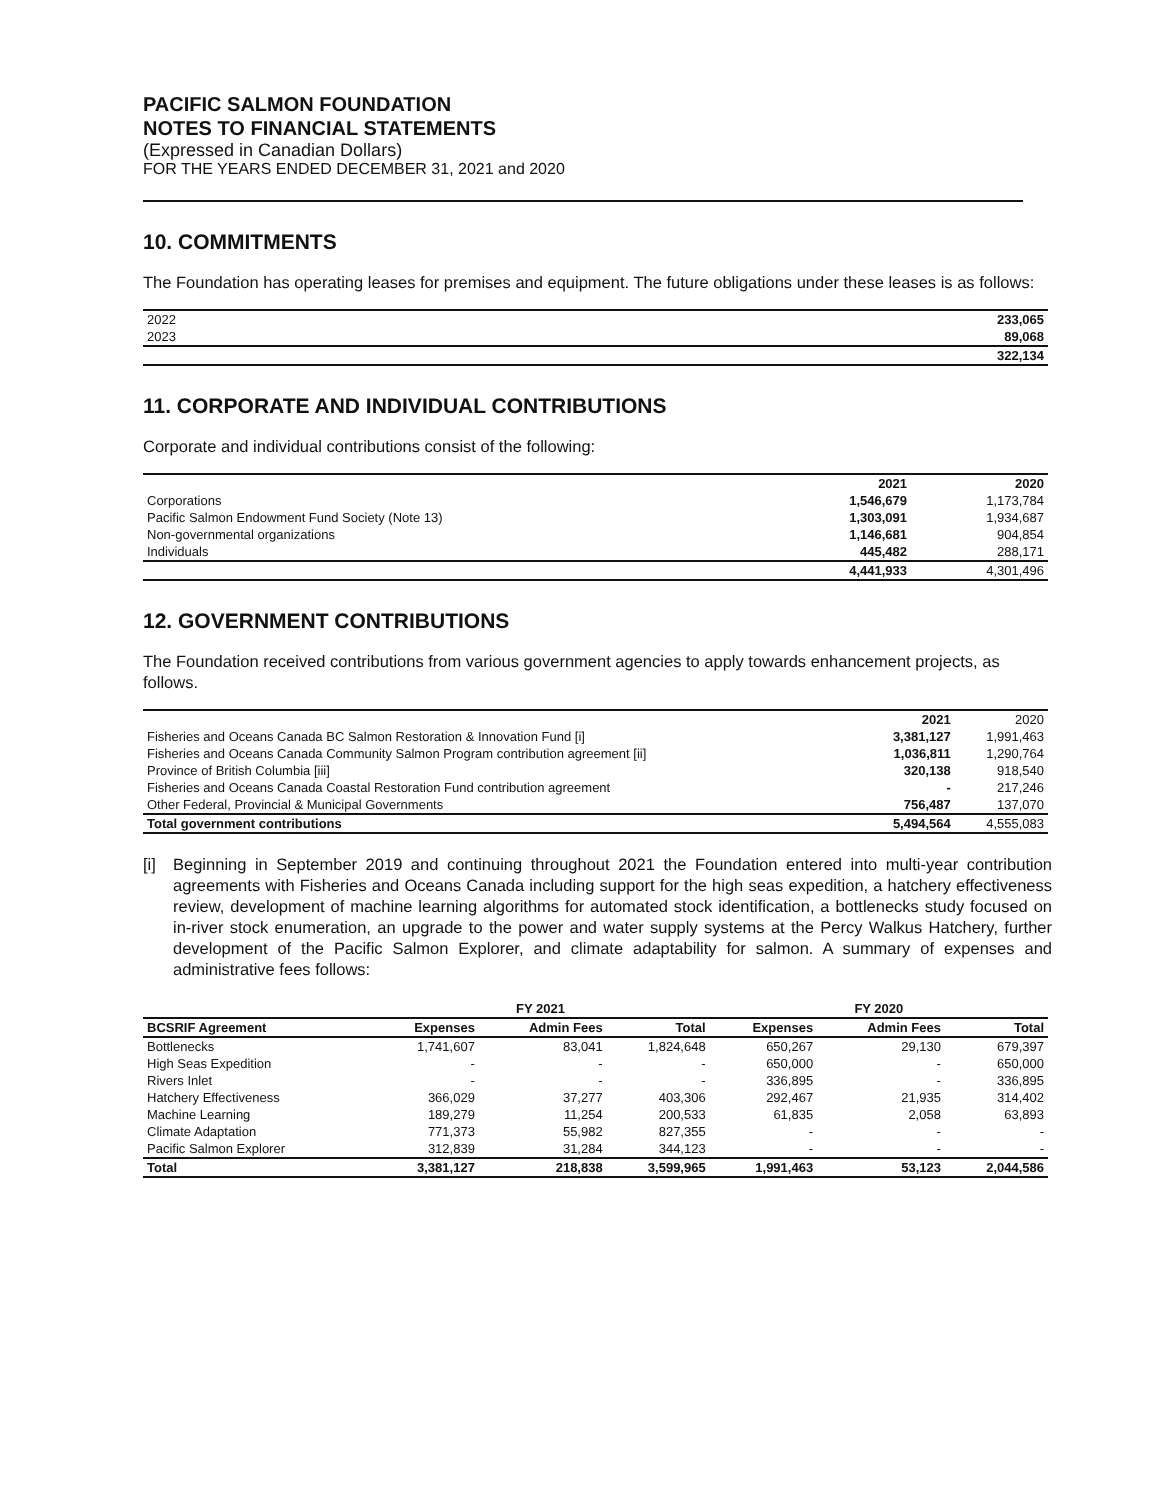PACIFIC SALMON FOUNDATION
NOTES TO FINANCIAL STATEMENTS
(Expressed in Canadian Dollars)
FOR THE YEARS ENDED DECEMBER 31, 2021 and 2020
10. COMMITMENTS
The Foundation has operating leases for premises and equipment. The future obligations under these leases is as follows:
| 2022 | 233,065 |
| 2023 | 89,068 |
| | 322,134 |
11. CORPORATE AND INDIVIDUAL CONTRIBUTIONS
Corporate and individual contributions consist of the following:
| | 2021 | 2020 |
| --- | --- | --- |
| Corporations | 1,546,679 | 1,173,784 |
| Pacific Salmon Endowment Fund Society (Note 13) | 1,303,091 | 1,934,687 |
| Non-governmental organizations | 1,146,681 | 904,854 |
| Individuals | 445,482 | 288,171 |
| | 4,441,933 | 4,301,496 |
12. GOVERNMENT CONTRIBUTIONS
The Foundation received contributions from various government agencies to apply towards enhancement projects, as follows.
| | 2021 | 2020 |
| --- | --- | --- |
| Fisheries and Oceans Canada BC Salmon Restoration & Innovation Fund [i] | 3,381,127 | 1,991,463 |
| Fisheries and Oceans Canada Community Salmon Program contribution agreement [ii] | 1,036,811 | 1,290,764 |
| Province of British Columbia [iii] | 320,138 | 918,540 |
| Fisheries and Oceans Canada Coastal Restoration Fund contribution agreement | - | 217,246 |
| Other Federal, Provincial & Municipal Governments | 756,487 | 137,070 |
| Total government contributions | 5,494,564 | 4,555,083 |
[i] Beginning in September 2019 and continuing throughout 2021 the Foundation entered into multi-year contribution agreements with Fisheries and Oceans Canada including support for the high seas expedition, a hatchery effectiveness review, development of machine learning algorithms for automated stock identification, a bottlenecks study focused on in-river stock enumeration, an upgrade to the power and water supply systems at the Percy Walkus Hatchery, further development of the Pacific Salmon Explorer, and climate adaptability for salmon. A summary of expenses and administrative fees follows:
| | FY 2021 | | | FY 2020 | | |
| --- | --- | --- | --- | --- | --- | --- |
| BCSRIF Agreement | Expenses | Admin Fees | Total | Expenses | Admin Fees | Total |
| Bottlenecks | 1,741,607 | 83,041 | 1,824,648 | 650,267 | 29,130 | 679,397 |
| High Seas Expedition | - | - | - | 650,000 | - | 650,000 |
| Rivers Inlet | - | - | - | 336,895 | - | 336,895 |
| Hatchery Effectiveness | 366,029 | 37,277 | 403,306 | 292,467 | 21,935 | 314,402 |
| Machine Learning | 189,279 | 11,254 | 200,533 | 61,835 | 2,058 | 63,893 |
| Climate Adaptation | 771,373 | 55,982 | 827,355 | - | - | - |
| Pacific Salmon Explorer | 312,839 | 31,284 | 344,123 | - | - | - |
| Total | 3,381,127 | 218,838 | 3,599,965 | 1,991,463 | 53,123 | 2,044,586 |